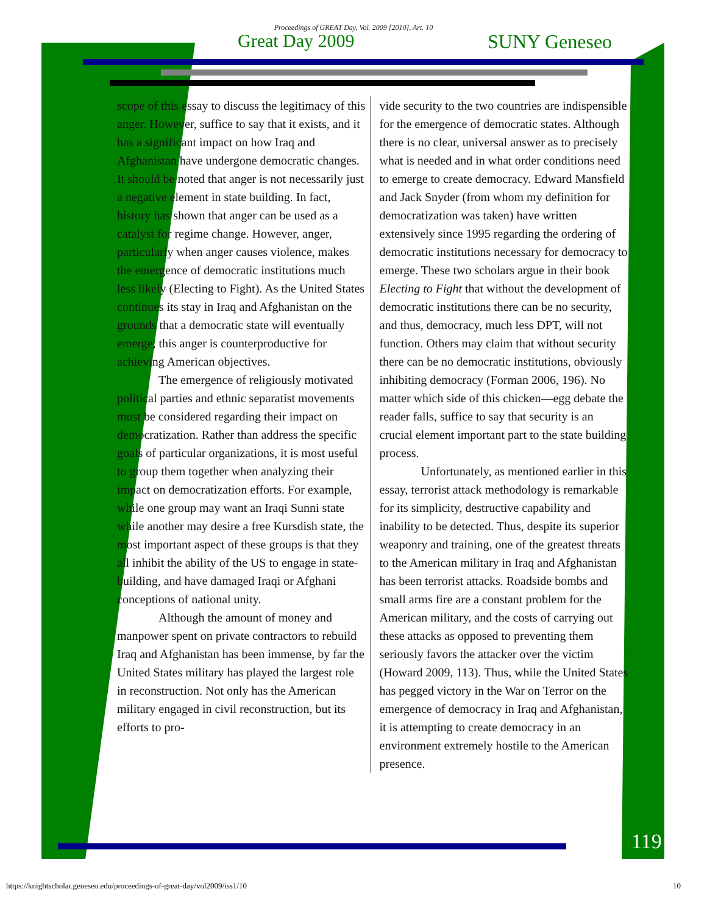Proceedings of GREAT Day, Vol. 2009 [2010], Art. 10
Great Day 2009 SUNY Geneseo
scope of this essay to discuss the legitimacy of this anger. However, suffice to say that it exists, and it has a significant impact on how Iraq and Afghanistan have undergone democratic changes. It should be noted that anger is not necessarily just a negative element in state building. In fact, history has shown that anger can be used as a catalyst for regime change. However, anger, particularly when anger causes violence, makes the emergence of democratic institutions much less likely (Electing to Fight). As the United States continues its stay in Iraq and Afghanistan on the grounds that a democratic state will eventually emerge, this anger is counterproductive for achieving American objectives.
The emergence of religiously motivated political parties and ethnic separatist movements must be considered regarding their impact on democratization. Rather than address the specific goals of particular organizations, it is most useful to group them together when analyzing their impact on democratization efforts. For example, while one group may want an Iraqi Sunni state while another may desire a free Kursdish state, the most important aspect of these groups is that they all inhibit the ability of the US to engage in state-building, and have damaged Iraqi or Afghani conceptions of national unity.
Although the amount of money and manpower spent on private contractors to rebuild Iraq and Afghanistan has been immense, by far the United States military has played the largest role in reconstruction. Not only has the American military engaged in civil reconstruction, but its efforts to pro-
vide security to the two countries are indispensible for the emergence of democratic states. Although there is no clear, universal answer as to precisely what is needed and in what order conditions need to emerge to create democracy. Edward Mansfield and Jack Snyder (from whom my definition for democratization was taken) have written extensively since 1995 regarding the ordering of democratic institutions necessary for democracy to emerge. These two scholars argue in their book Electing to Fight that without the development of democratic institutions there can be no security, and thus, democracy, much less DPT, will not function. Others may claim that without security there can be no democratic institutions, obviously inhibiting democracy (Forman 2006, 196). No matter which side of this chicken—egg debate the reader falls, suffice to say that security is an crucial element important part to the state building process.
Unfortunately, as mentioned earlier in this essay, terrorist attack methodology is remarkable for its simplicity, destructive capability and inability to be detected. Thus, despite its superior weaponry and training, one of the greatest threats to the American military in Iraq and Afghanistan has been terrorist attacks. Roadside bombs and small arms fire are a constant problem for the American military, and the costs of carrying out these attacks as opposed to preventing them seriously favors the attacker over the victim (Howard 2009, 113). Thus, while the United States has pegged victory in the War on Terror on the emergence of democracy in Iraq and Afghanistan, it is attempting to create democracy in an environment extremely hostile to the American presence.
119
https://knightscholar.geneseo.edu/proceedings-of-great-day/vol2009/iss1/10
10